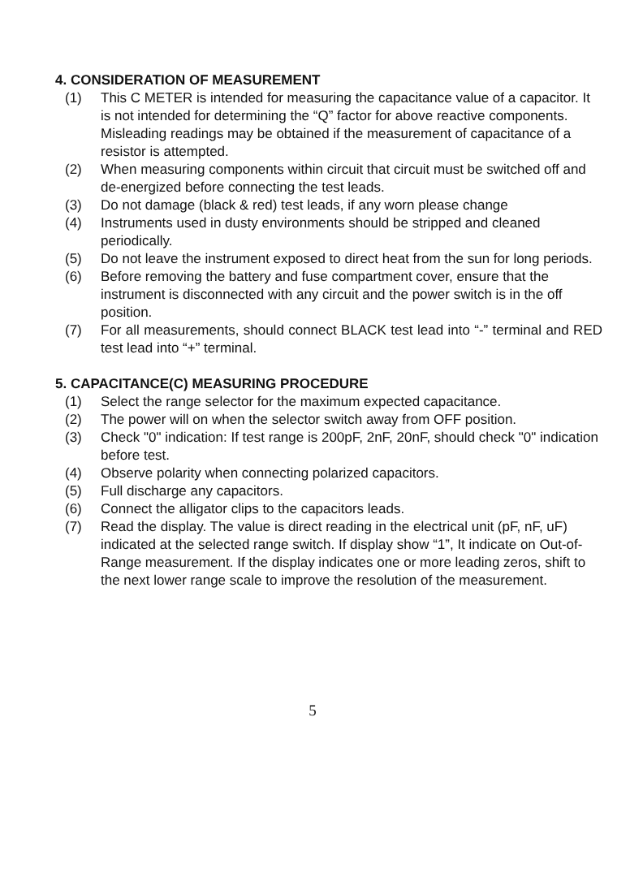4. CONSIDERATION OF MEASUREMENT
(1) This C METER is intended for measuring the capacitance value of a capacitor. It is not intended for determining the “Q” factor for above reactive components. Misleading readings may be obtained if the measurement of capacitance of a resistor is attempted.
(2) When measuring components within circuit that circuit must be switched off and de-energized before connecting the test leads.
(3) Do not damage (black & red) test leads, if any worn please change
(4) Instruments used in dusty environments should be stripped and cleaned periodically.
(5) Do not leave the instrument exposed to direct heat from the sun for long periods.
(6) Before removing the battery and fuse compartment cover, ensure that the instrument is disconnected with any circuit and the power switch is in the off position.
(7) For all measurements, should connect BLACK test lead into “-” terminal and RED test lead into “+” terminal.
5. CAPACITANCE(C) MEASURING PROCEDURE
(1) Select the range selector for the maximum expected capacitance.
(2) The power will on when the selector switch away from OFF position.
(3) Check "0" indication: If test range is 200pF, 2nF, 20nF, should check "0" indication before test.
(4) Observe polarity when connecting polarized capacitors.
(5) Full discharge any capacitors.
(6) Connect the alligator clips to the capacitors leads.
(7) Read the display. The value is direct reading in the electrical unit (pF, nF, uF) indicated at the selected range switch. If display show “1”, It indicate on Out-of-Range measurement. If the display indicates one or more leading zeros, shift to the next lower range scale to improve the resolution of the measurement.
5